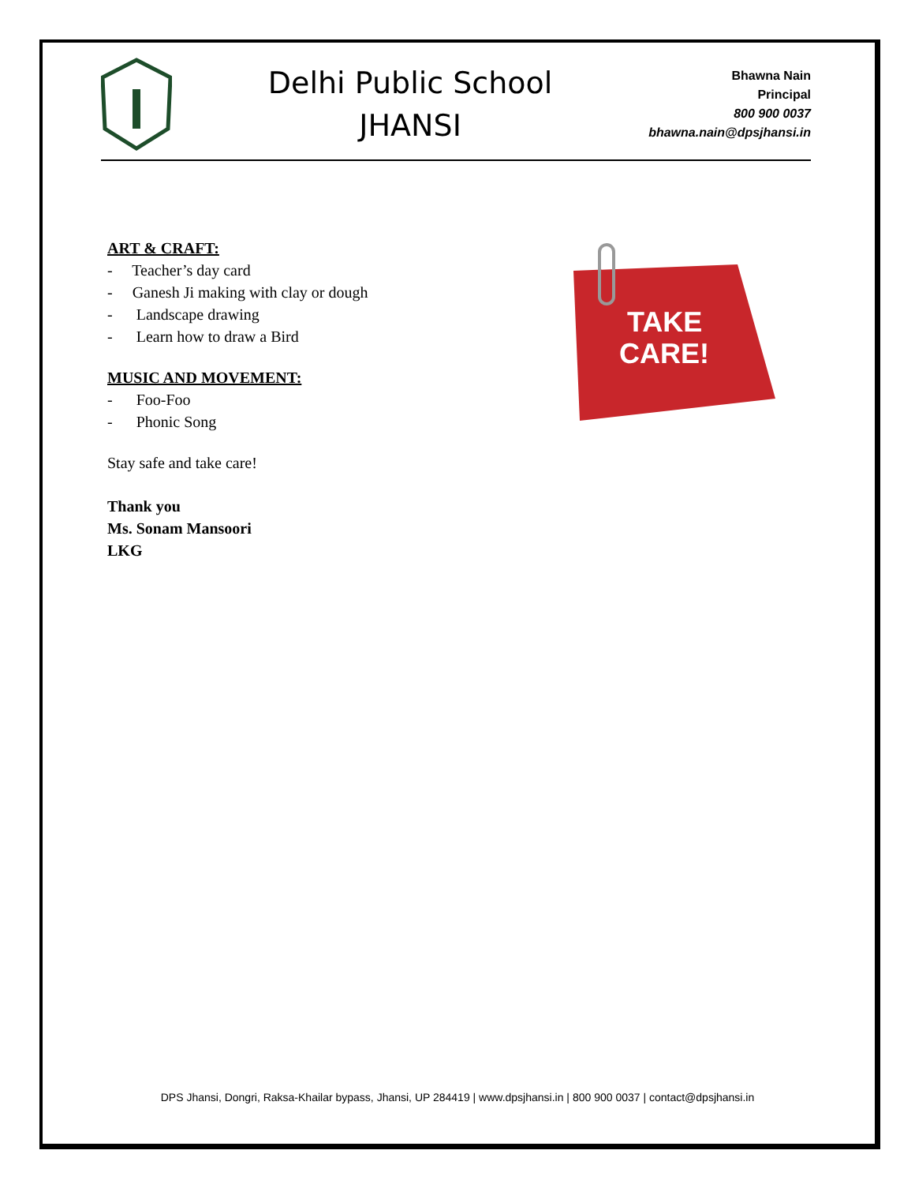Delhi Public School
JHANSI
Bhawna Nain
Principal
800 900 0037
bhawna.nain@dpsjhansi.in
ART & CRAFT:
- Teacher’s day card
- Ganesh Ji making with clay or dough
- Landscape drawing
- Learn how to draw a Bird
MUSIC AND MOVEMENT:
- Foo-Foo
- Phonic Song
Stay safe and take care!
Thank you
Ms. Sonam Mansoori
LKG
TAKE
CARE!
DPS Jhansi, Dongri, Raksa-Khailar bypass, Jhansi, UP 284419 | www.dpsjhansi.in | 800 900 0037 | contact@dpsjhansi.in